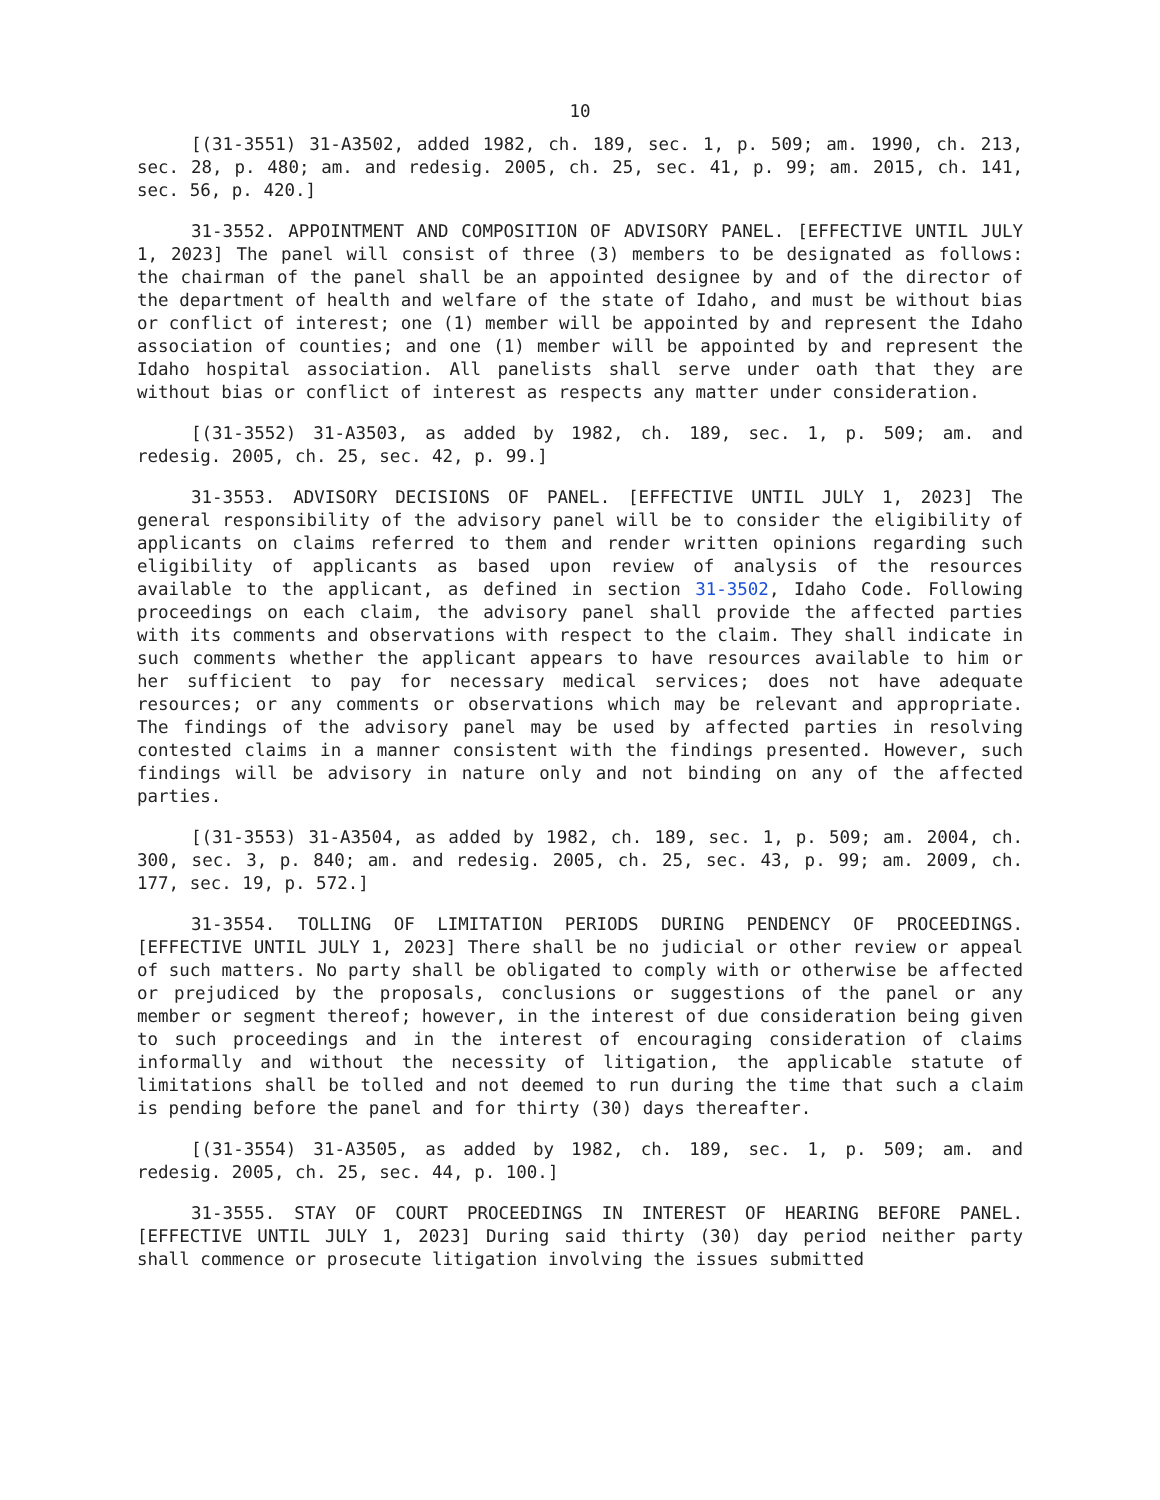10
[(31-3551) 31-A3502, added 1982, ch. 189, sec. 1, p. 509; am. 1990, ch. 213, sec. 28, p. 480; am. and redesig. 2005, ch. 25, sec. 41, p. 99; am. 2015, ch. 141, sec. 56, p. 420.]
31-3552. APPOINTMENT AND COMPOSITION OF ADVISORY PANEL. [EFFECTIVE UNTIL JULY 1, 2023] The panel will consist of three (3) members to be designated as follows: the chairman of the panel shall be an appointed designee by and of the director of the department of health and welfare of the state of Idaho, and must be without bias or conflict of interest; one (1) member will be appointed by and represent the Idaho association of counties; and one (1) member will be appointed by and represent the Idaho hospital association. All panelists shall serve under oath that they are without bias or conflict of interest as respects any matter under consideration.
[(31-3552) 31-A3503, as added by 1982, ch. 189, sec. 1, p. 509; am. and redesig. 2005, ch. 25, sec. 42, p. 99.]
31-3553. ADVISORY DECISIONS OF PANEL. [EFFECTIVE UNTIL JULY 1, 2023] The general responsibility of the advisory panel will be to consider the eligibility of applicants on claims referred to them and render written opinions regarding such eligibility of applicants as based upon review of analysis of the resources available to the applicant, as defined in section 31-3502, Idaho Code. Following proceedings on each claim, the advisory panel shall provide the affected parties with its comments and observations with respect to the claim. They shall indicate in such comments whether the applicant appears to have resources available to him or her sufficient to pay for necessary medical services; does not have adequate resources; or any comments or observations which may be relevant and appropriate. The findings of the advisory panel may be used by affected parties in resolving contested claims in a manner consistent with the findings presented. However, such findings will be advisory in nature only and not binding on any of the affected parties.
[(31-3553) 31-A3504, as added by 1982, ch. 189, sec. 1, p. 509; am. 2004, ch. 300, sec. 3, p. 840; am. and redesig. 2005, ch. 25, sec. 43, p. 99; am. 2009, ch. 177, sec. 19, p. 572.]
31-3554. TOLLING OF LIMITATION PERIODS DURING PENDENCY OF PROCEEDINGS. [EFFECTIVE UNTIL JULY 1, 2023] There shall be no judicial or other review or appeal of such matters. No party shall be obligated to comply with or otherwise be affected or prejudiced by the proposals, conclusions or suggestions of the panel or any member or segment thereof; however, in the interest of due consideration being given to such proceedings and in the interest of encouraging consideration of claims informally and without the necessity of litigation, the applicable statute of limitations shall be tolled and not deemed to run during the time that such a claim is pending before the panel and for thirty (30) days thereafter.
[(31-3554) 31-A3505, as added by 1982, ch. 189, sec. 1, p. 509; am. and redesig. 2005, ch. 25, sec. 44, p. 100.]
31-3555. STAY OF COURT PROCEEDINGS IN INTEREST OF HEARING BEFORE PANEL. [EFFECTIVE UNTIL JULY 1, 2023] During said thirty (30) day period neither party shall commence or prosecute litigation involving the issues submitted